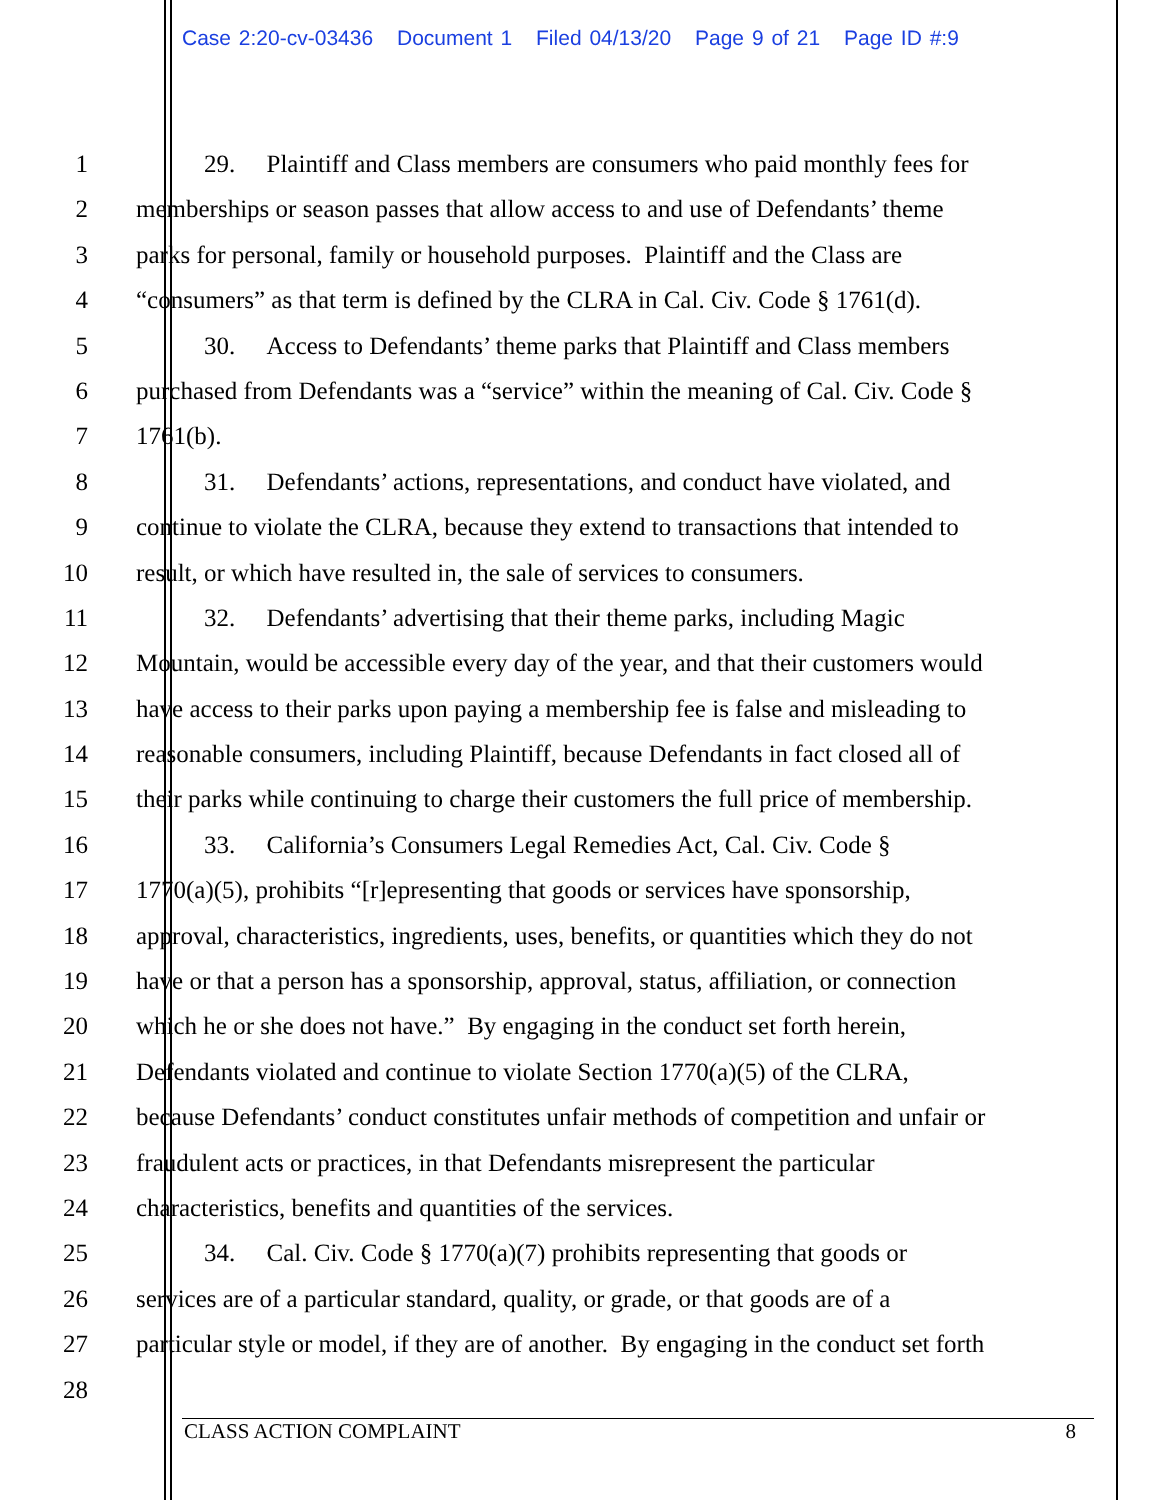Case 2:20-cv-03436 Document 1 Filed 04/13/20 Page 9 of 21 Page ID #:9
1 29. Plaintiff and Class members are consumers who paid monthly fees for
2 memberships or season passes that allow access to and use of Defendants’ theme
3 parks for personal, family or household purposes. Plaintiff and the Class are
4 “consumers” as that term is defined by the CLRA in Cal. Civ. Code § 1761(d).
5 30. Access to Defendants’ theme parks that Plaintiff and Class members
6 purchased from Defendants was a “service” within the meaning of Cal. Civ. Code §
7 1761(b).
8 31. Defendants’ actions, representations, and conduct have violated, and
9 continue to violate the CLRA, because they extend to transactions that intended to
10 result, or which have resulted in, the sale of services to consumers.
11 32. Defendants’ advertising that their theme parks, including Magic
12 Mountain, would be accessible every day of the year, and that their customers would
13 have access to their parks upon paying a membership fee is false and misleading to
14 reasonable consumers, including Plaintiff, because Defendants in fact closed all of
15 their parks while continuing to charge their customers the full price of membership.
16 33. California’s Consumers Legal Remedies Act, Cal. Civ. Code §
17 1770(a)(5), prohibits “[r]epresenting that goods or services have sponsorship,
18 approval, characteristics, ingredients, uses, benefits, or quantities which they do not
19 have or that a person has a sponsorship, approval, status, affiliation, or connection
20 which he or she does not have.” By engaging in the conduct set forth herein,
21 Defendants violated and continue to violate Section 1770(a)(5) of the CLRA,
22 because Defendants’ conduct constitutes unfair methods of competition and unfair or
23 fraudulent acts or practices, in that Defendants misrepresent the particular
24 characteristics, benefits and quantities of the services.
25 34. Cal. Civ. Code § 1770(a)(7) prohibits representing that goods or
26 services are of a particular standard, quality, or grade, or that goods are of a
27 particular style or model, if they are of another. By engaging in the conduct set forth
28
CLASS ACTION COMPLAINT 8